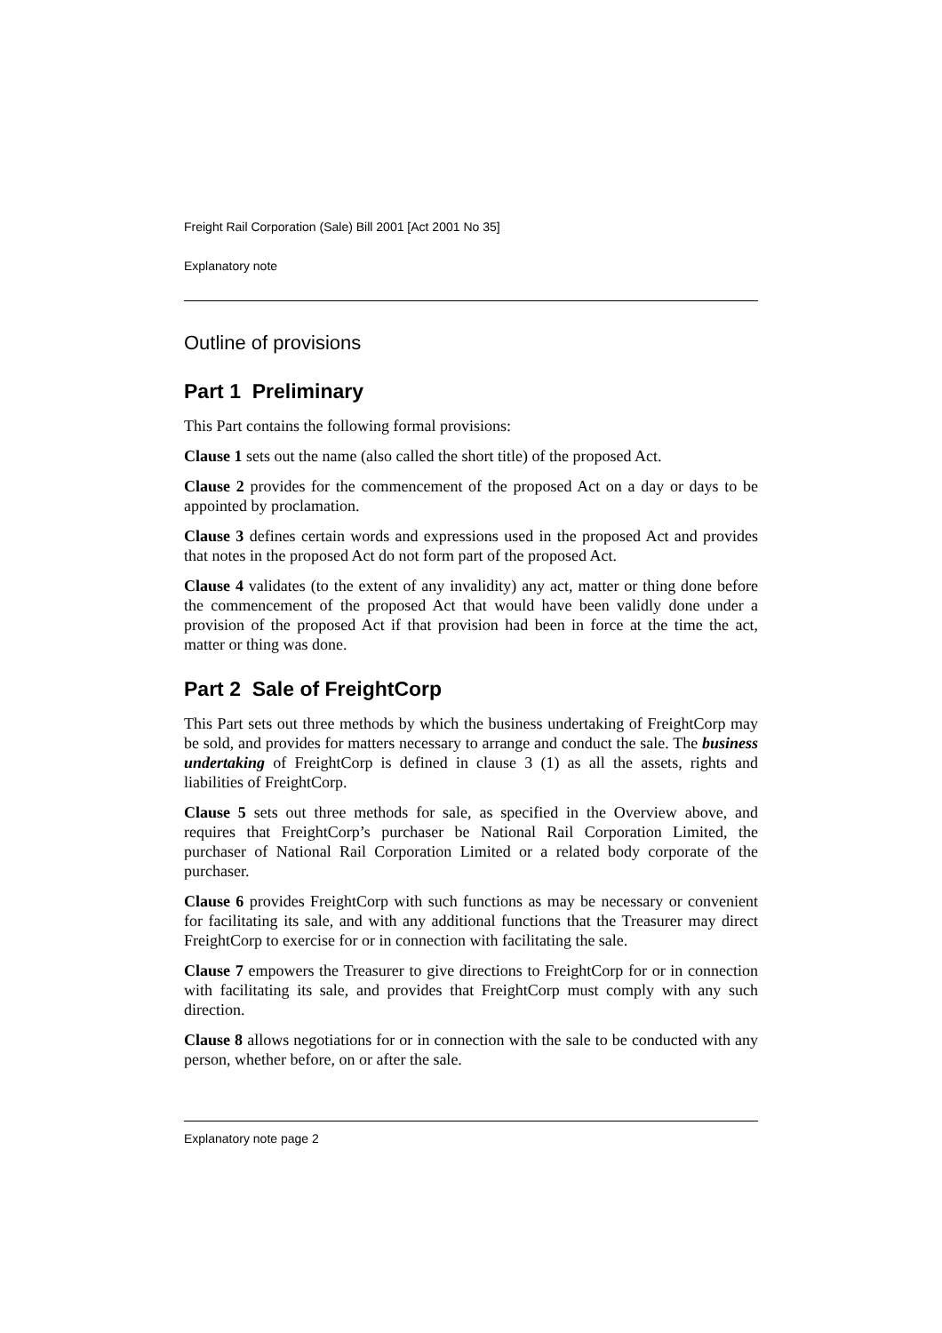Freight Rail Corporation (Sale) Bill 2001 [Act 2001 No 35]
Explanatory note
Outline of provisions
Part 1 Preliminary
This Part contains the following formal provisions:
Clause 1 sets out the name (also called the short title) of the proposed Act.
Clause 2 provides for the commencement of the proposed Act on a day or days to be appointed by proclamation.
Clause 3 defines certain words and expressions used in the proposed Act and provides that notes in the proposed Act do not form part of the proposed Act.
Clause 4 validates (to the extent of any invalidity) any act, matter or thing done before the commencement of the proposed Act that would have been validly done under a provision of the proposed Act if that provision had been in force at the time the act, matter or thing was done.
Part 2 Sale of FreightCorp
This Part sets out three methods by which the business undertaking of FreightCorp may be sold, and provides for matters necessary to arrange and conduct the sale. The business undertaking of FreightCorp is defined in clause 3 (1) as all the assets, rights and liabilities of FreightCorp.
Clause 5 sets out three methods for sale, as specified in the Overview above, and requires that FreightCorp’s purchaser be National Rail Corporation Limited, the purchaser of National Rail Corporation Limited or a related body corporate of the purchaser.
Clause 6 provides FreightCorp with such functions as may be necessary or convenient for facilitating its sale, and with any additional functions that the Treasurer may direct FreightCorp to exercise for or in connection with facilitating the sale.
Clause 7 empowers the Treasurer to give directions to FreightCorp for or in connection with facilitating its sale, and provides that FreightCorp must comply with any such direction.
Clause 8 allows negotiations for or in connection with the sale to be conducted with any person, whether before, on or after the sale.
Explanatory note page 2